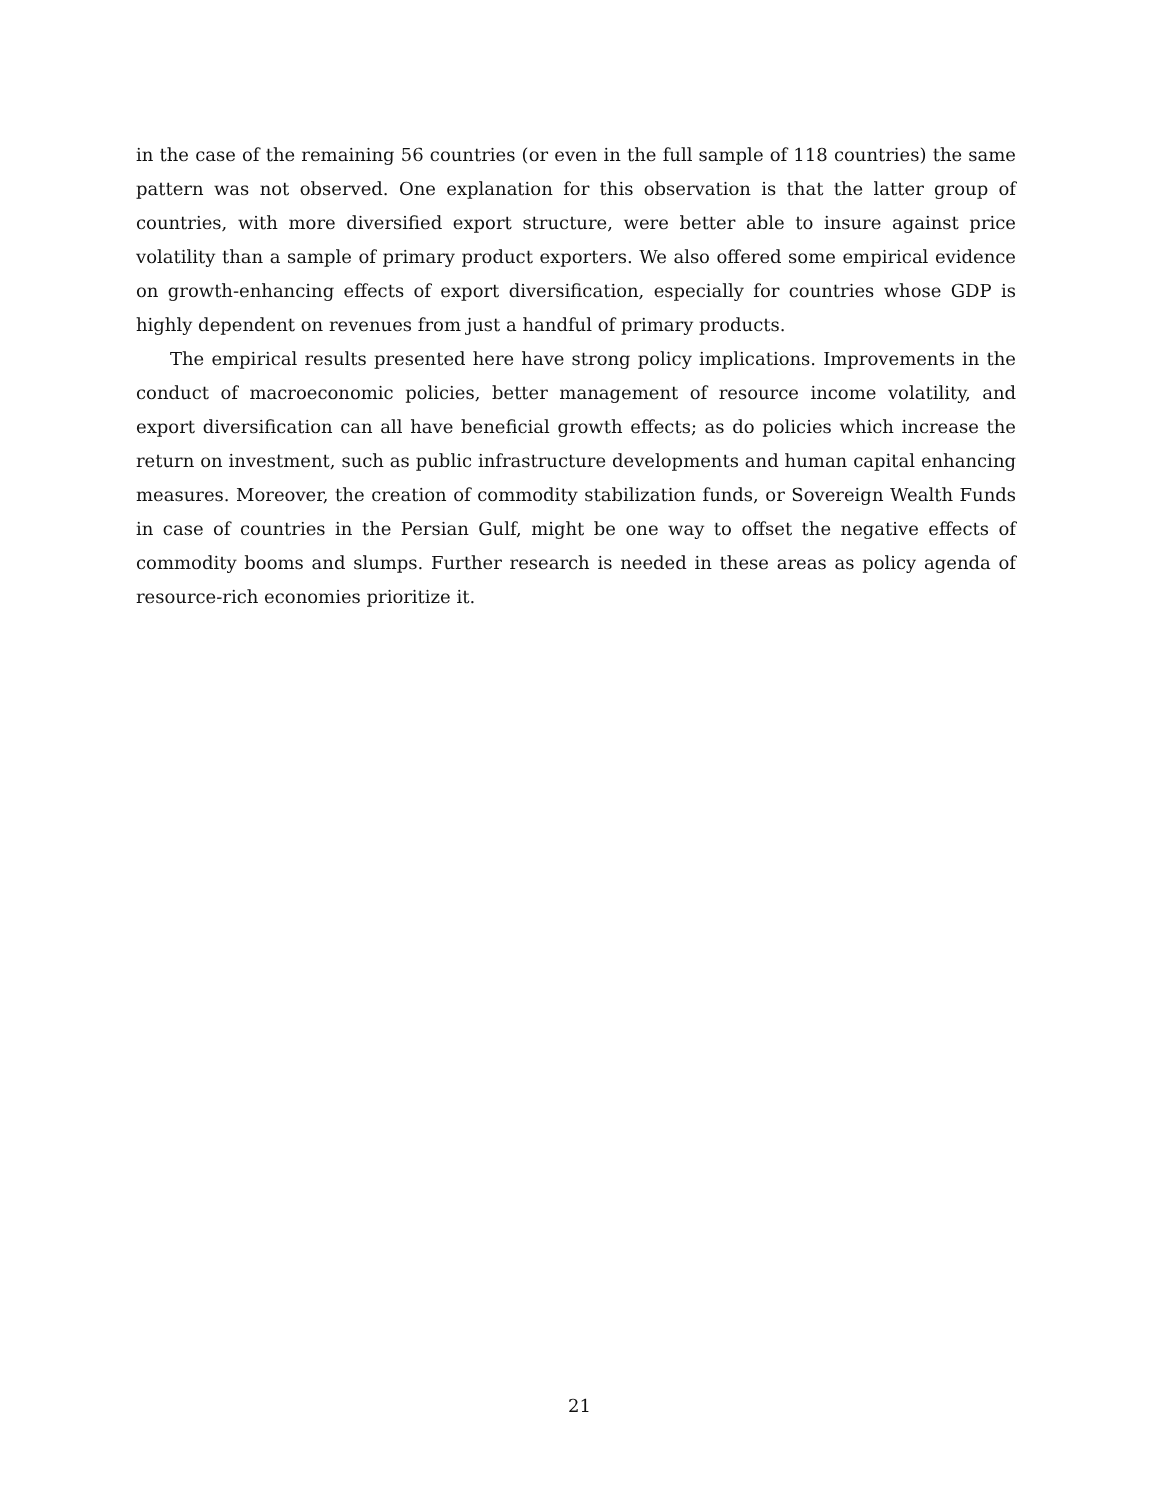in the case of the remaining 56 countries (or even in the full sample of 118 countries) the same pattern was not observed. One explanation for this observation is that the latter group of countries, with more diversified export structure, were better able to insure against price volatility than a sample of primary product exporters. We also offered some empirical evidence on growth-enhancing effects of export diversification, especially for countries whose GDP is highly dependent on revenues from just a handful of primary products.
The empirical results presented here have strong policy implications. Improvements in the conduct of macroeconomic policies, better management of resource income volatility, and export diversification can all have beneficial growth effects; as do policies which increase the return on investment, such as public infrastructure developments and human capital enhancing measures. Moreover, the creation of commodity stabilization funds, or Sovereign Wealth Funds in case of countries in the Persian Gulf, might be one way to offset the negative effects of commodity booms and slumps. Further research is needed in these areas as policy agenda of resource-rich economies prioritize it.
21